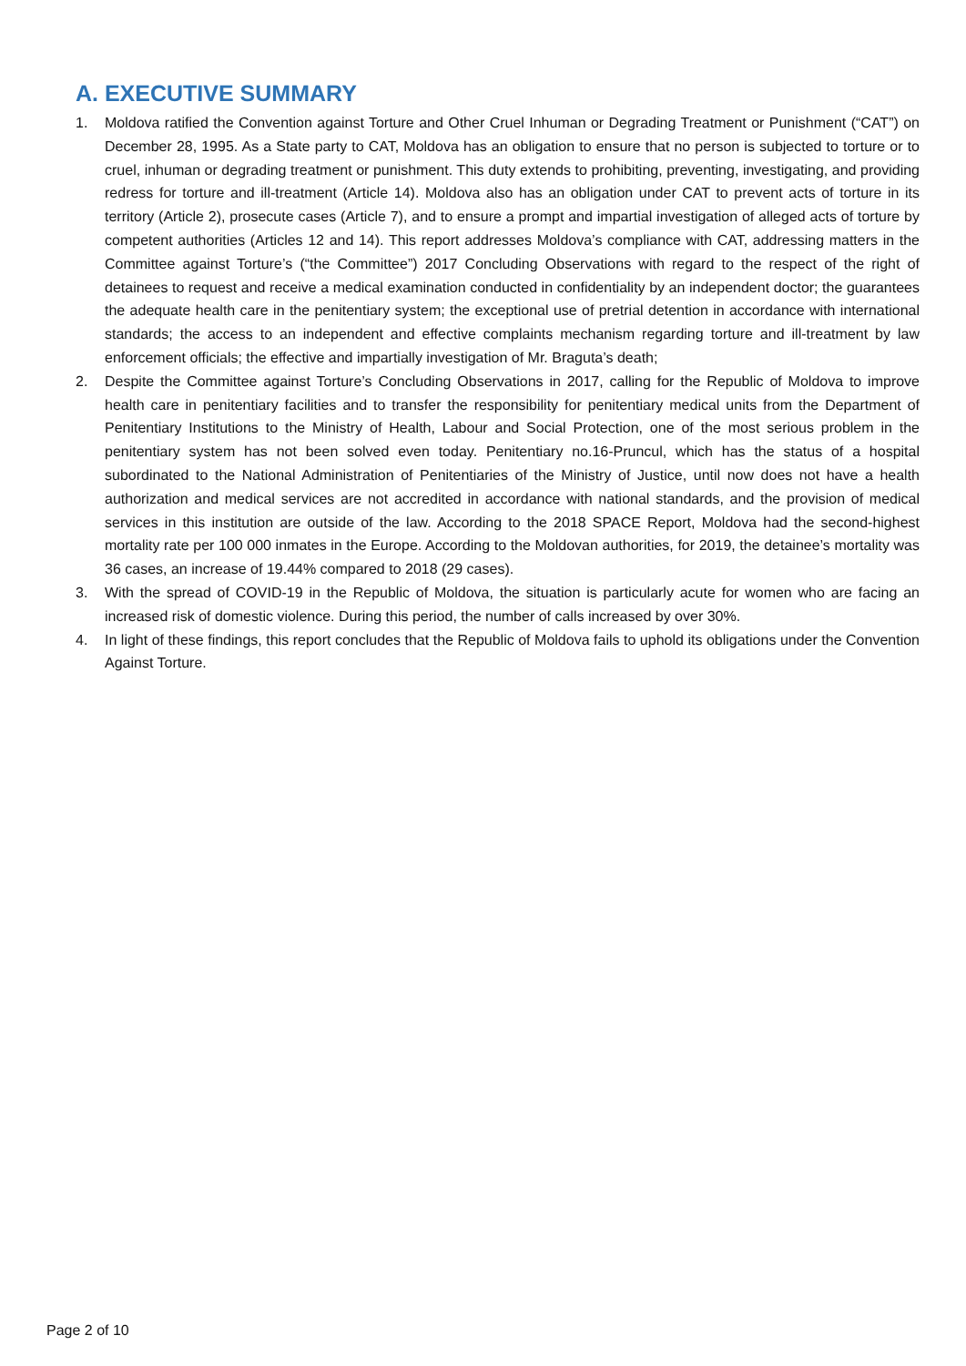A. EXECUTIVE SUMMARY
1. Moldova ratified the Convention against Torture and Other Cruel Inhuman or Degrading Treatment or Punishment (“CAT”) on December 28, 1995. As a State party to CAT, Moldova has an obligation to ensure that no person is subjected to torture or to cruel, inhuman or degrading treatment or punishment. This duty extends to prohibiting, preventing, investigating, and providing redress for torture and ill-treatment (Article 14). Moldova also has an obligation under CAT to prevent acts of torture in its territory (Article 2), prosecute cases (Article 7), and to ensure a prompt and impartial investigation of alleged acts of torture by competent authorities (Articles 12 and 14). This report addresses Moldova’s compliance with CAT, addressing matters in the Committee against Torture’s (“the Committee”) 2017 Concluding Observations with regard to the respect of the right of detainees to request and receive a medical examination conducted in confidentiality by an independent doctor; the guarantees the adequate health care in the penitentiary system; the exceptional use of pretrial detention in accordance with international standards; the access to an independent and effective complaints mechanism regarding torture and ill-treatment by law enforcement officials; the effective and impartially investigation of Mr. Braguta’s death;
2. Despite the Committee against Torture’s Concluding Observations in 2017, calling for the Republic of Moldova to improve health care in penitentiary facilities and to transfer the responsibility for penitentiary medical units from the Department of Penitentiary Institutions to the Ministry of Health, Labour and Social Protection, one of the most serious problem in the penitentiary system has not been solved even today. Penitentiary no.16-Pruncul, which has the status of a hospital subordinated to the National Administration of Penitentiaries of the Ministry of Justice, until now does not have a health authorization and medical services are not accredited in accordance with national standards, and the provision of medical services in this institution are outside of the law. According to the 2018 SPACE Report, Moldova had the second-highest mortality rate per 100 000 inmates in the Europe. According to the Moldovan authorities, for 2019, the detainee’s mortality was 36 cases, an increase of 19.44% compared to 2018 (29 cases).
3. With the spread of COVID-19 in the Republic of Moldova, the situation is particularly acute for women who are facing an increased risk of domestic violence. During this period, the number of calls increased by over 30%.
4. In light of these findings, this report concludes that the Republic of Moldova fails to uphold its obligations under the Convention Against Torture.
Page 2 of 10